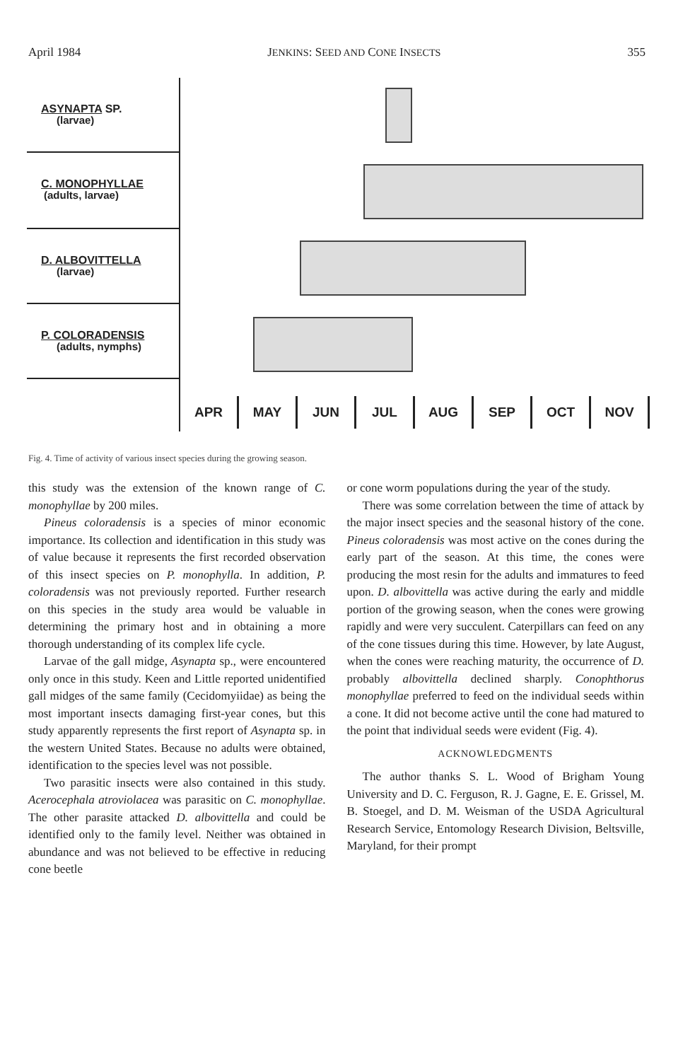April 1984 JENKINS: SEED AND CONE INSECTS 355
ASYNAPTA SP.
(larvae)
C. MONOPHYLLAE
(adults, larvae)
D. ALBOVITTELLA
(larvae)
P. COLORADENSIS
(adults, nymphs)
APR MAY JUN JUL AUG SEP OCT NOV
Fig. 4. Time of activity of various insect species during the growing season.
this study was the extension of the known range of C. monophyllae by 200 miles.
Pineus coloradensis is a species of minor economic importance. Its collection and identification in this study was of value because it represents the first recorded observation of this insect species on P. monophylla. In addition, P. coloradensis was not previously reported. Further research on this species in the study area would be valuable in determining the primary host and in obtaining a more thorough understanding of its complex life cycle.
Larvae of the gall midge, Asynapta sp., were encountered only once in this study. Keen and Little reported unidentified gall midges of the same family (Cecidomyiidae) as being the most important insects damaging first-year cones, but this study apparently represents the first report of Asynapta sp. in the western United States. Because no adults were obtained, identification to the species level was not possible.
Two parasitic insects were also contained in this study. Acerocephala atroviolacea was parasitic on C. monophyllae. The other parasite attacked D. albovittella and could be identified only to the family level. Neither was obtained in abundance and was not believed to be effective in reducing cone beetle
or cone worm populations during the year of the study.
There was some correlation between the time of attack by the major insect species and the seasonal history of the cone. Pineus coloradensis was most active on the cones during the early part of the season. At this time, the cones were producing the most resin for the adults and immatures to feed upon. D. albovittella was active during the early and middle portion of the growing season, when the cones were growing rapidly and were very succulent. Caterpillars can feed on any of the cone tissues during this time. However, by late August, when the cones were reaching maturity, the occurrence of D. probably albovittella declined sharply. Conophthorus monophyllae preferred to feed on the individual seeds within a cone. It did not become active until the cone had matured to the point that individual seeds were evident (Fig. 4).
ACKNOWLEDGMENTS
The author thanks S. L. Wood of Brigham Young University and D. C. Ferguson, R. J. Gagne, E. E. Grissel, M. B. Stoegel, and D. M. Weisman of the USDA Agricultural Research Service, Entomology Research Division, Beltsville, Maryland, for their prompt